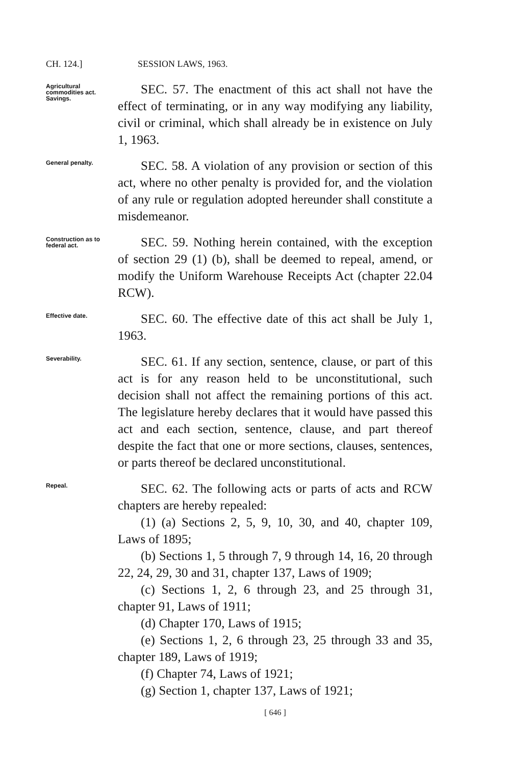CH. 124.] SESSION LAWS, 1963.
Agricultural commodities act. Savings.
SEC. 57. The enactment of this act shall not have the effect of terminating, or in any way modifying any liability, civil or criminal, which shall already be in existence on July 1, 1963.
General penalty.
SEC. 58. A violation of any provision or section of this act, where no other penalty is provided for, and the violation of any rule or regulation adopted hereunder shall constitute a misdemeanor.
Construction as to federal act.
SEC. 59. Nothing herein contained, with the exception of section 29 (1) (b), shall be deemed to repeal, amend, or modify the Uniform Warehouse Receipts Act (chapter 22.04 RCW).
Effective date.
SEC. 60. The effective date of this act shall be July 1, 1963.
Severability.
SEC. 61. If any section, sentence, clause, or part of this act is for any reason held to be unconstitutional, such decision shall not affect the remaining portions of this act. The legislature hereby declares that it would have passed this act and each section, sentence, clause, and part thereof despite the fact that one or more sections, clauses, sentences, or parts thereof be declared unconstitutional.
Repeal.
SEC. 62. The following acts or parts of acts and RCW chapters are hereby repealed:
(1) (a) Sections 2, 5, 9, 10, 30, and 40, chapter 109, Laws of 1895;
(b) Sections 1, 5 through 7, 9 through 14, 16, 20 through 22, 24, 29, 30 and 31, chapter 137, Laws of 1909;
(c) Sections 1, 2, 6 through 23, and 25 through 31, chapter 91, Laws of 1911;
(d) Chapter 170, Laws of 1915;
(e) Sections 1, 2, 6 through 23, 25 through 33 and 35, chapter 189, Laws of 1919;
(f) Chapter 74, Laws of 1921;
(g) Section 1, chapter 137, Laws of 1921;
[ 646 ]